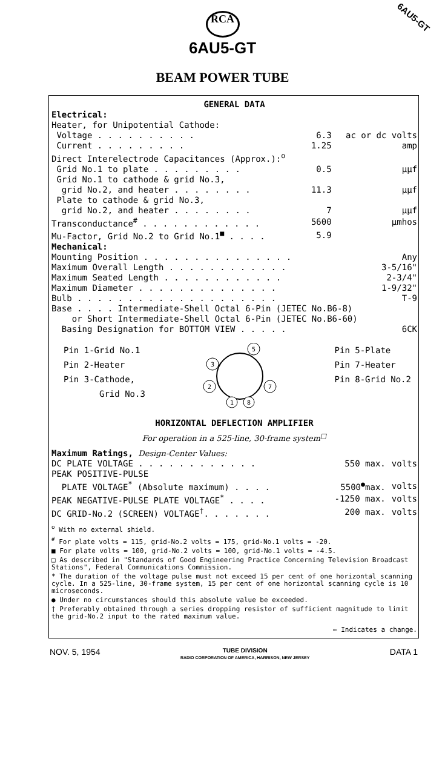6AU5-GT
RCA
6AU5-GT
BEAM POWER TUBE
GENERAL DATA
Electrical:
| Heater, for Unipotential Cathode: | | |
| Voltage . . . . . . . . . . | 6.3 | ac or dc volts |
| Current . . . . . . . . . | 1.25 | amp |
| Direct Interelectrode Capacitances (Approx.):<sup>o</sup> | | |
| Grid No.1 to plate . . . . . . . . . | 0.5 | μμf |
| Grid No.1 to cathode & grid No.3, grid No.2, and heater . . . . . . . . | 11.3 | μμf |
| Plate to cathode & grid No.3, grid No.2, and heater . . . . . . . . | 7 | μμf |
| Transconductance<sup>#</sup> . . . . . . . . . . . . | 5600 | μmhos |
| Mu-Factor, Grid No.2 to Grid No.1<sup>■</sup> . . . . | 5.9 | |
Mechanical:
| Mounting Position . . . . . . . . . . . . . . . | Any |
| Maximum Overall Length . . . . . . . . . . . . | 3-5/16" |
| Maximum Seated Length . . . . . . . . . . . . | 2-3/4" |
| Maximum Diameter . . . . . . . . . . . . . . | 1-9/32" |
| Bulb . . . . . . . . . . . . . . . . . . . . | T-9 |
| Base . . . . Intermediate-Shell Octal 6-Pin (JETEC No.B6-8) or Short Intermediate-Shell Octal 6-Pin (JETEC No.B6-60) | |
| Basing Designation for BOTTOM VIEW . . . . . | 6CK |
Pin 1-Grid No.1
Pin 2-Heater
Pin 3-Cathode,
Grid No.3
5
3
2
7
1
8
Pin 5-Plate
Pin 7-Heater
Pin 8-Grid No.2
HORIZONTAL DEFLECTION AMPLIFIER
For operation in a 525-line, 30-frame system<sup>□</sup>
Maximum Ratings, Design-Center Values:
| DC PLATE VOLTAGE . . . . . . . . . . . . | 550 max. | volts |
| PEAK POSITIVE-PULSE PLATE VOLTAGE<sup>*</sup> (Absolute maximum) . . . . | 5500<sup>●</sup>max. | volts |
| PEAK NEGATIVE-PULSE PLATE VOLTAGE<sup>*</sup> . . . . | -1250 max. | volts |
| DC GRID-No.2 (SCREEN) VOLTAGE<sup>†</sup>. . . . . . . | 200 max. | volts |
<sup>o</sup> With no external shield.
<sup>#</sup> For plate volts = 115, grid-No.2 volts = 175, grid-No.1 volts = -20.
■ For plate volts = 100, grid-No.2 volts = 100, grid-No.1 volts = -4.5.
□ As described in "Standards of Good Engineering Practice Concerning Television Broadcast Stations", Federal Communications Commission.
* The duration of the voltage pulse must not exceed 15 per cent of one horizontal scanning cycle. In a 525-line, 30-frame system, 15 per cent of one horizontal scanning cycle is 10 microseconds.
● Under no circumstances should this absolute value be exceeded.
† Preferably obtained through a series dropping resistor of sufficient magnitude to limit the grid-No.2 input to the rated maximum value.
← Indicates a change.
NOV. 5, 1954 TUBE DIVISION
RADIO CORPORATION OF AMERICA, HARRISON, NEW JERSEY DATA 1